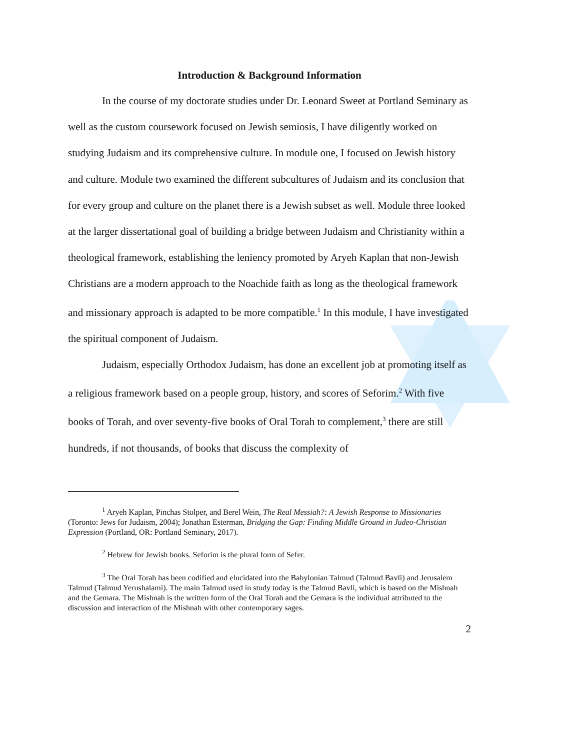Introduction & Background Information
In the course of my doctorate studies under Dr. Leonard Sweet at Portland Seminary as well as the custom coursework focused on Jewish semiosis, I have diligently worked on studying Judaism and its comprehensive culture. In module one, I focused on Jewish history and culture. Module two examined the different subcultures of Judaism and its conclusion that for every group and culture on the planet there is a Jewish subset as well. Module three looked at the larger dissertational goal of building a bridge between Judaism and Christianity within a theological framework, establishing the leniency promoted by Aryeh Kaplan that non-Jewish Christians are a modern approach to the Noachide faith as long as the theological framework and missionary approach is adapted to be more compatible.<sup>1</sup> In this module, I have investigated the spiritual component of Judaism.
Judaism, especially Orthodox Judaism, has done an excellent job at promoting itself as a religious framework based on a people group, history, and scores of Seforim.<sup>2</sup> With five books of Torah, and over seventy-five books of Oral Torah to complement,<sup>3</sup> there are still hundreds, if not thousands, of books that discuss the complexity of
<sup>1</sup> Aryeh Kaplan, Pinchas Stolper, and Berel Wein, The Real Messiah?: A Jewish Response to Missionaries (Toronto: Jews for Judaism, 2004); Jonathan Esterman, Bridging the Gap: Finding Middle Ground in Judeo-Christian Expression (Portland, OR: Portland Seminary, 2017).
<sup>2</sup> Hebrew for Jewish books. Seforim is the plural form of Sefer.
<sup>3</sup> The Oral Torah has been codified and elucidated into the Babylonian Talmud (Talmud Bavli) and Jerusalem Talmud (Talmud Yerushalami). The main Talmud used in study today is the Talmud Bavli, which is based on the Mishnah and the Gemara. The Mishnah is the written form of the Oral Torah and the Gemara is the individual attributed to the discussion and interaction of the Mishnah with other contemporary sages.
2